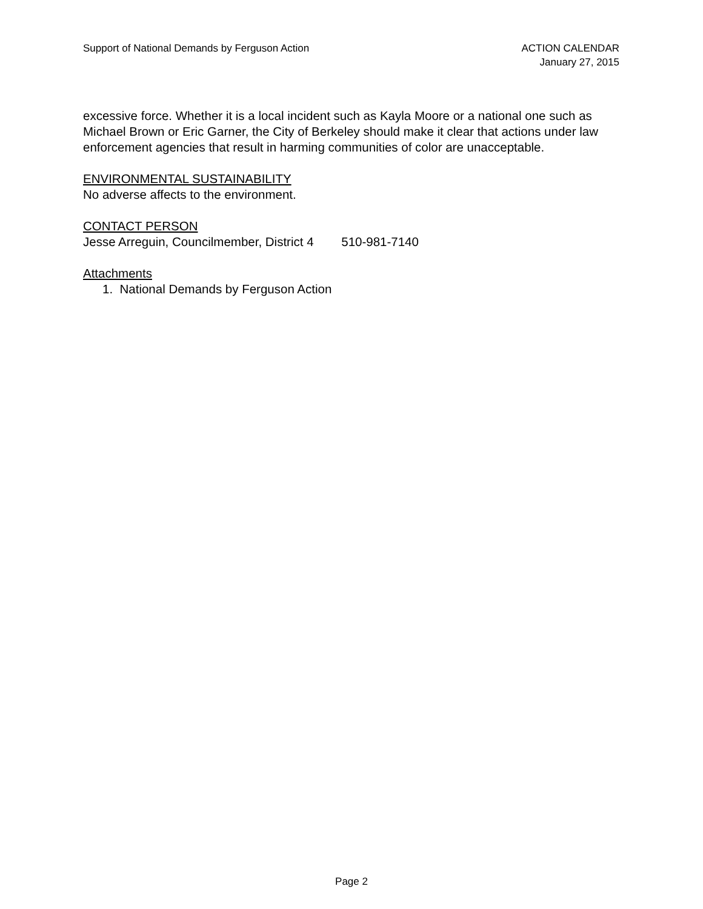Support of National Demands by Ferguson Action
ACTION CALENDAR
January 27, 2015
excessive force. Whether it is a local incident such as Kayla Moore or a national one such as Michael Brown or Eric Garner, the City of Berkeley should make it clear that actions under law enforcement agencies that result in harming communities of color are unacceptable.
ENVIRONMENTAL SUSTAINABILITY
No adverse affects to the environment.
CONTACT PERSON
Jesse Arreguin, Councilmember, District 4 510-981-7140
Attachments
1. National Demands by Ferguson Action
Page 2